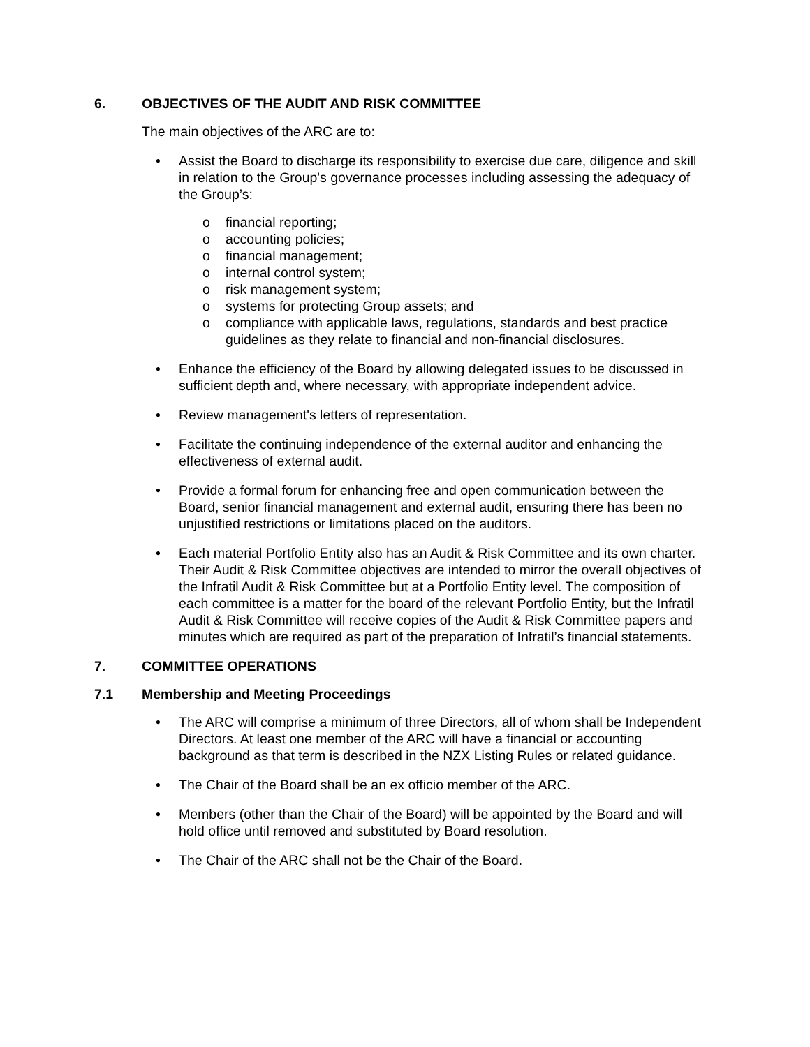6. OBJECTIVES OF THE AUDIT AND RISK COMMITTEE
The main objectives of the ARC are to:
• Assist the Board to discharge its responsibility to exercise due care, diligence and skill in relation to the Group's governance processes including assessing the adequacy of the Group’s:
o financial reporting;
o accounting policies;
o financial management;
o internal control system;
o risk management system;
o systems for protecting Group assets; and
o compliance with applicable laws, regulations, standards and best practice guidelines as they relate to financial and non-financial disclosures.
• Enhance the efficiency of the Board by allowing delegated issues to be discussed in sufficient depth and, where necessary, with appropriate independent advice.
• Review management's letters of representation.
• Facilitate the continuing independence of the external auditor and enhancing the effectiveness of external audit.
• Provide a formal forum for enhancing free and open communication between the Board, senior financial management and external audit, ensuring there has been no unjustified restrictions or limitations placed on the auditors.
• Each material Portfolio Entity also has an Audit & Risk Committee and its own charter. Their Audit & Risk Committee objectives are intended to mirror the overall objectives of the Infratil Audit & Risk Committee but at a Portfolio Entity level. The composition of each committee is a matter for the board of the relevant Portfolio Entity, but the Infratil Audit & Risk Committee will receive copies of the Audit & Risk Committee papers and minutes which are required as part of the preparation of Infratil’s financial statements.
7. COMMITTEE OPERATIONS
7.1 Membership and Meeting Proceedings
• The ARC will comprise a minimum of three Directors, all of whom shall be Independent Directors. At least one member of the ARC will have a financial or accounting background as that term is described in the NZX Listing Rules or related guidance.
• The Chair of the Board shall be an ex officio member of the ARC.
• Members (other than the Chair of the Board) will be appointed by the Board and will hold office until removed and substituted by Board resolution.
• The Chair of the ARC shall not be the Chair of the Board.